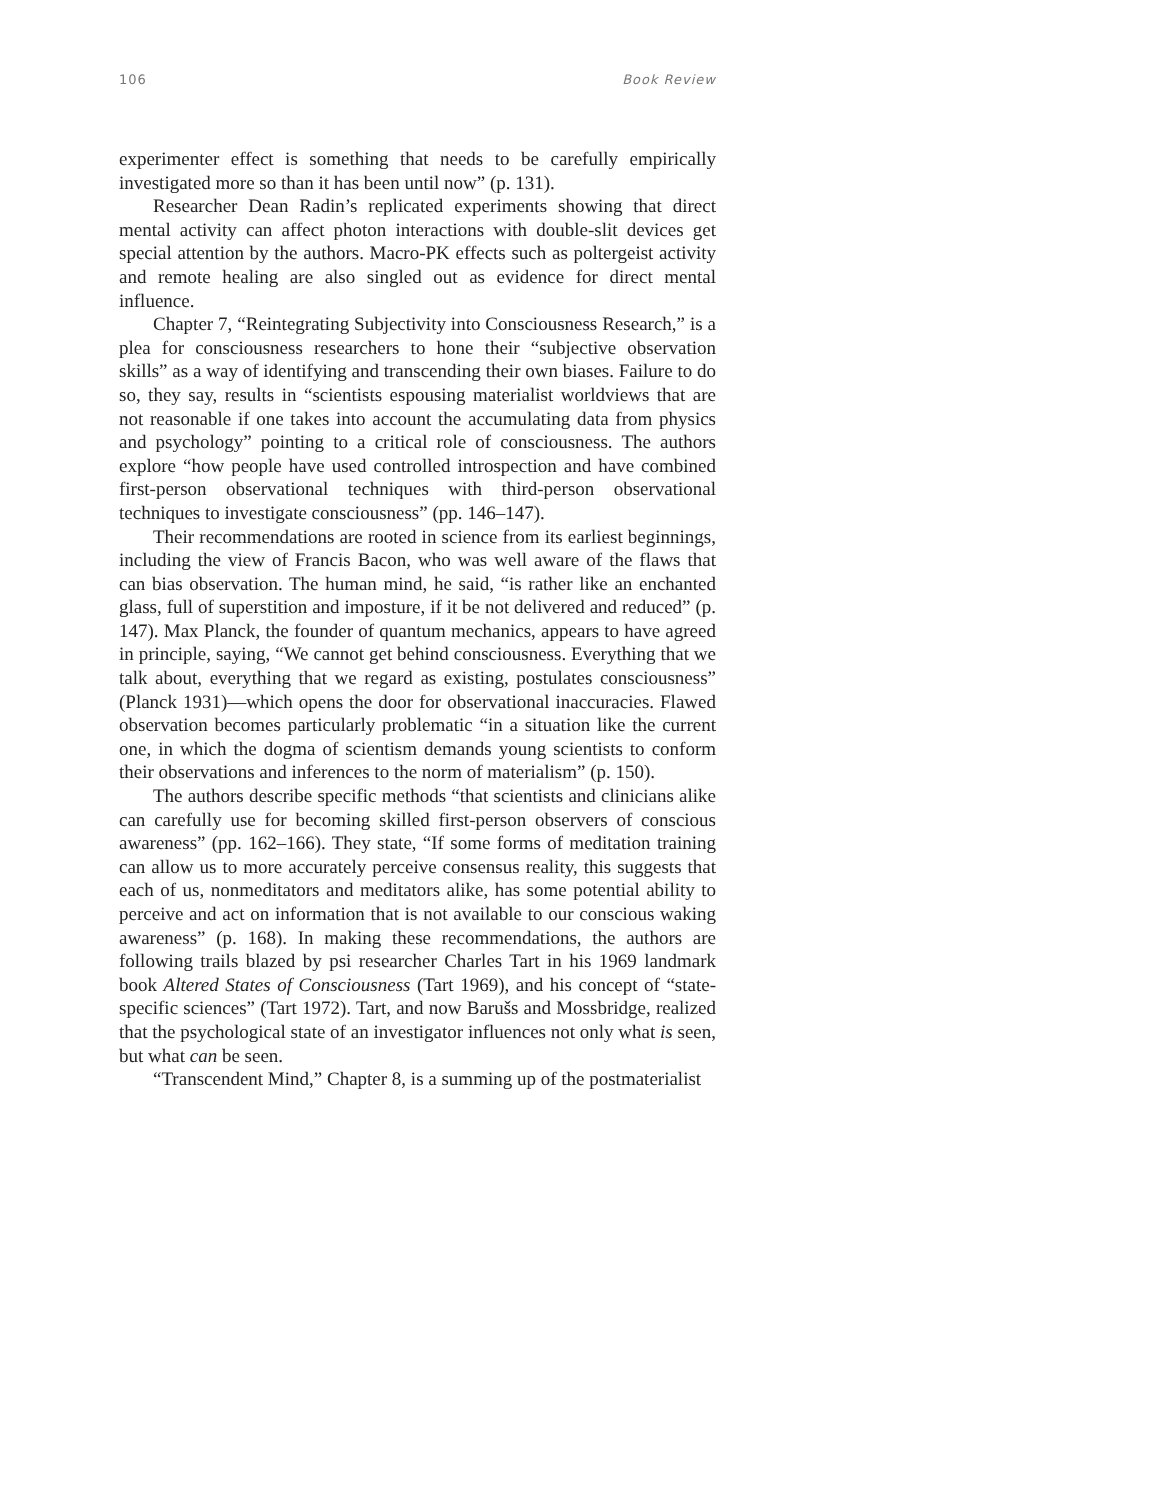106 Book Review
experimenter effect is something that needs to be carefully empirically investigated more so than it has been until now” (p. 131).
Researcher Dean Radin’s replicated experiments showing that direct mental activity can affect photon interactions with double-slit devices get special attention by the authors. Macro-PK effects such as poltergeist activity and remote healing are also singled out as evidence for direct mental influence.
Chapter 7, “Reintegrating Subjectivity into Consciousness Research,” is a plea for consciousness researchers to hone their “subjective observation skills” as a way of identifying and transcending their own biases. Failure to do so, they say, results in “scientists espousing materialist worldviews that are not reasonable if one takes into account the accumulating data from physics and psychology” pointing to a critical role of consciousness. The authors explore “how people have used controlled introspection and have combined first-person observational techniques with third-person observational techniques to investigate consciousness” (pp. 146–147).
Their recommendations are rooted in science from its earliest beginnings, including the view of Francis Bacon, who was well aware of the flaws that can bias observation. The human mind, he said, “is rather like an enchanted glass, full of superstition and imposture, if it be not delivered and reduced” (p. 147). Max Planck, the founder of quantum mechanics, appears to have agreed in principle, saying, “We cannot get behind consciousness. Everything that we talk about, everything that we regard as existing, postulates consciousness” (Planck 1931)—which opens the door for observational inaccuracies. Flawed observation becomes particularly problematic “in a situation like the current one, in which the dogma of scientism demands young scientists to conform their observations and inferences to the norm of materialism” (p. 150).
The authors describe specific methods “that scientists and clinicians alike can carefully use for becoming skilled first-person observers of conscious awareness” (pp. 162–166). They state, “If some forms of meditation training can allow us to more accurately perceive consensus reality, this suggests that each of us, nonmeditators and meditators alike, has some potential ability to perceive and act on information that is not available to our conscious waking awareness” (p. 168). In making these recommendations, the authors are following trails blazed by psi researcher Charles Tart in his 1969 landmark book Altered States of Consciousness (Tart 1969), and his concept of “state-specific sciences” (Tart 1972). Tart, and now Barušs and Mossbridge, realized that the psychological state of an investigator influences not only what is seen, but what can be seen.
“Transcendent Mind,” Chapter 8, is a summing up of the postmaterialist